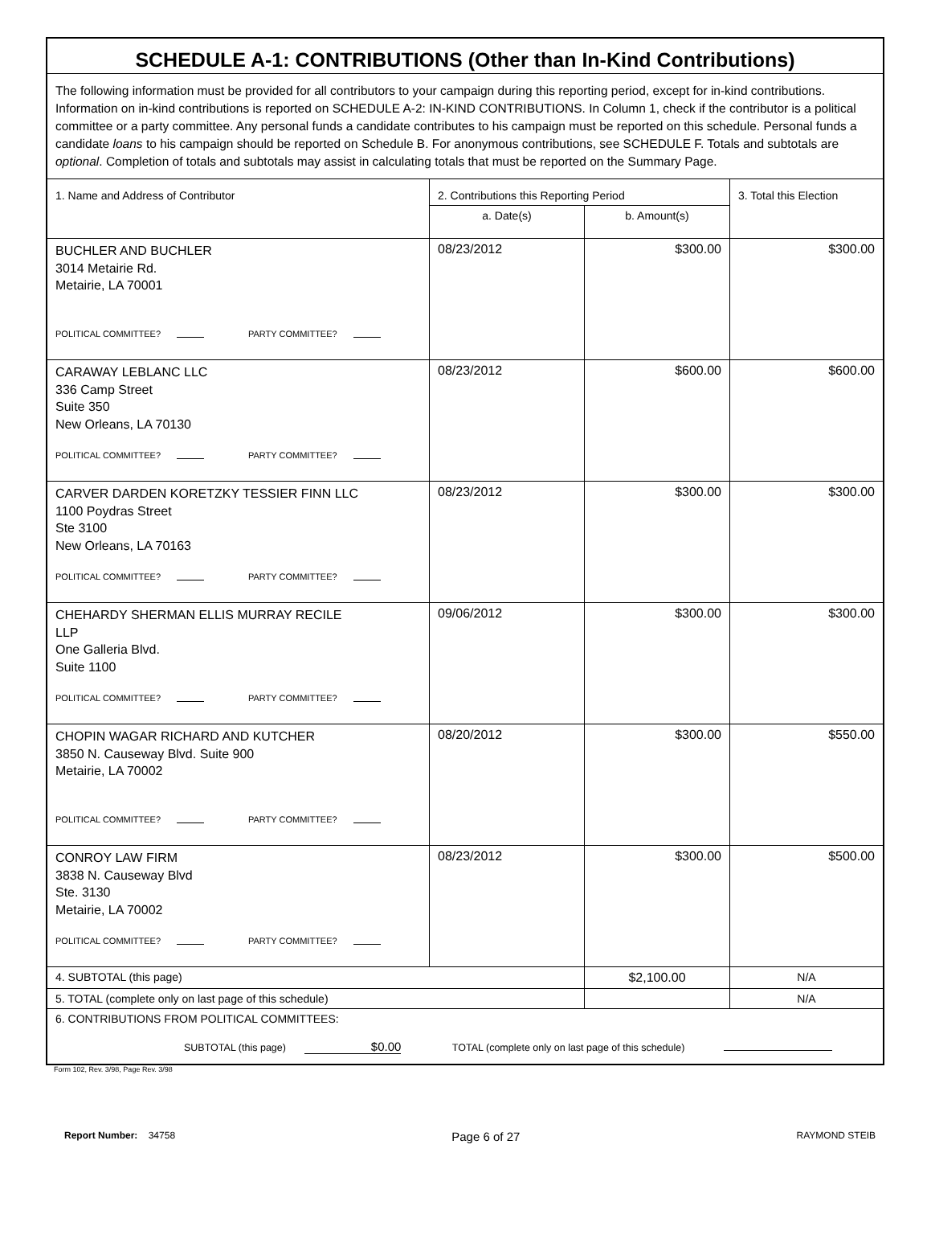| SCHEDULE A-1: CONTRIBUTIONS (Other than In-Kind Contributions) | | | |
| --- | --- | --- | --- |
| The following information must be provided for all contributors to your campaign during this reporting period, except for in-kind contributions. Information on in-kind contributions is reported on SCHEDULE A-2: IN-KIND CONTRIBUTIONS. In Column 1, check if the contributor is a political committee or a party committee. Any personal funds a candidate contributes to his campaign must be reported on this schedule. Personal funds a candidate loans to his campaign should be reported on Schedule B. For anonymous contributions, see SCHEDULE F. Totals and subtotals are optional . Completion of totals and subtotals may assist in calculating totals that must be reported on the Summary Page. | | | |
| 1. Name and Address of Contributor | 2. Contributions this Reporting Period | | 3. Total this Election |
| | a. Date(s) | b. Amount(s) | |
| BUCHLER AND BUCHLER 3014 Metairie Rd. Metairie, LA 70001 POLITICAL COMMITTEE? PARTY COMMITTEE? | 08/23/2012 | $300.00 | $300.00 |
| CARAWAY LEBLANC LLC 336 Camp Street Suite 350 New Orleans, LA 70130 POLITICAL COMMITTEE? PARTY COMMITTEE? | 08/23/2012 | $600.00 | $600.00 |
| CARVER DARDEN KORETZKY TESSIER FINN LLC 1100 Poydras Street Ste 3100 New Orleans, LA 70163 POLITICAL COMMITTEE? PARTY COMMITTEE? | 08/23/2012 | $300.00 | $300.00 |
| CHEHARDY SHERMAN ELLIS MURRAY RECILE LLP One Galleria Blvd. Suite 1100 POLITICAL COMMITTEE? PARTY COMMITTEE? | 09/06/2012 | $300.00 | $300.00 |
| CHOPIN WAGAR RICHARD AND KUTCHER 3850 N. Causeway Blvd. Suite 900 Metairie, LA 70002 POLITICAL COMMITTEE? PARTY COMMITTEE? | 08/20/2012 | $300.00 | $550.00 |
| CONROY LAW FIRM 3838 N. Causeway Blvd Ste. 3130 Metairie, LA 70002 POLITICAL COMMITTEE? PARTY COMMITTEE? | 08/23/2012 | $300.00 | $500.00 |
| 4. SUBTOTAL (this page) | | $2,100.00 | N/A |
| 5. TOTAL (complete only on last page of this schedule) | | | N/A |
| 6. CONTRIBUTIONS FROM POLITICAL COMMITTEES: SUBTOTAL (this page) $0.00 TOTAL (complete only on last page of this schedule) | | | |
Form 102, Rev. 3/98, Page Rev. 3/98
Report Number: 34758 Page 6 of 27 RAYMOND STEIB